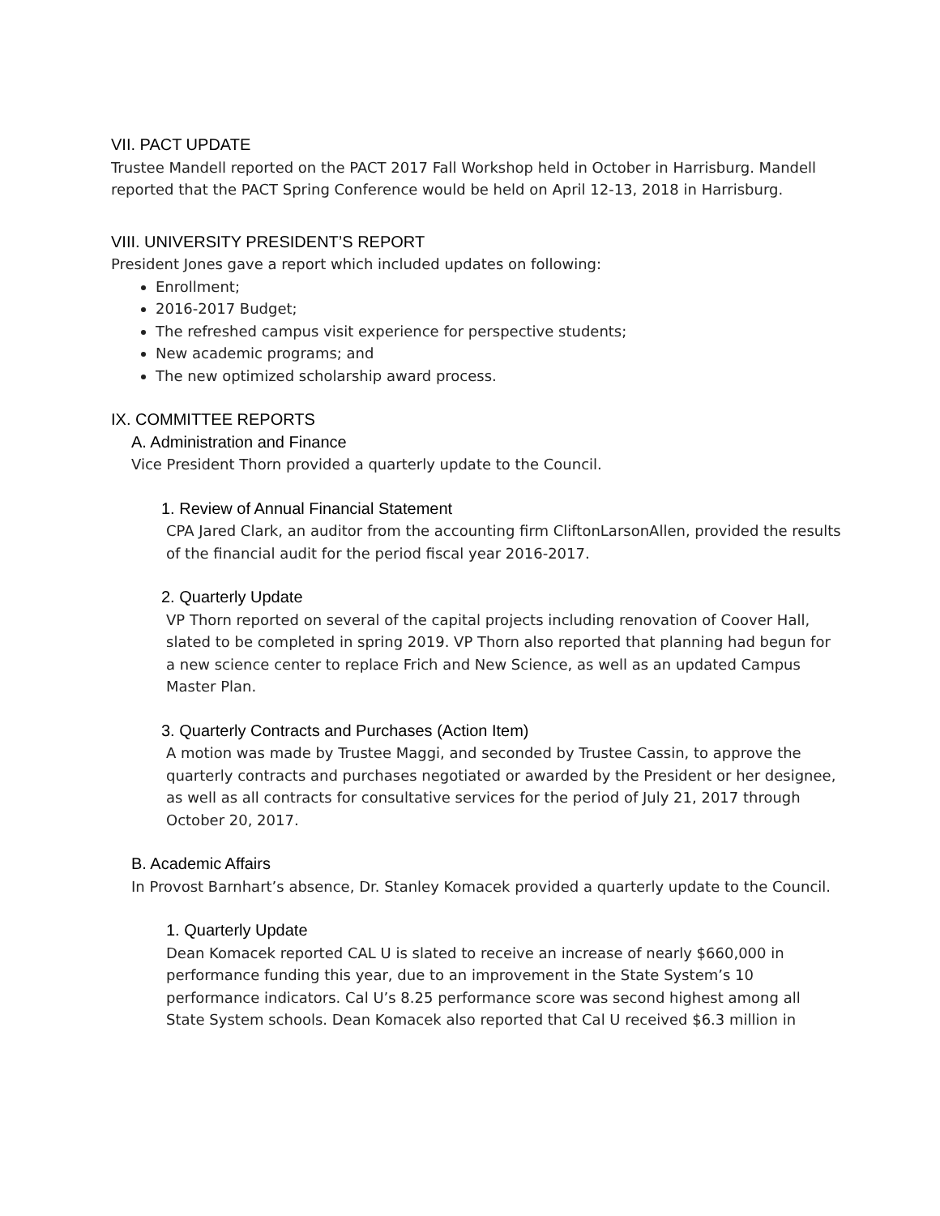VII. PACT UPDATE
Trustee Mandell reported on the PACT 2017 Fall Workshop held in October in Harrisburg. Mandell reported that the PACT Spring Conference would be held on April 12-13, 2018 in Harrisburg.
VIII. UNIVERSITY PRESIDENT’S REPORT
President Jones gave a report which included updates on following:
Enrollment;
2016-2017 Budget;
The refreshed campus visit experience for perspective students;
New academic programs; and
The new optimized scholarship award process.
IX. COMMITTEE REPORTS
A. Administration and Finance
Vice President Thorn provided a quarterly update to the Council.
1. Review of Annual Financial Statement
CPA Jared Clark, an auditor from the accounting firm CliftonLarsonAllen, provided the results of the financial audit for the period fiscal year 2016-2017.
2. Quarterly Update
VP Thorn reported on several of the capital projects including renovation of Coover Hall, slated to be completed in spring 2019. VP Thorn also reported that planning had begun for a new science center to replace Frich and New Science, as well as an updated Campus Master Plan.
3. Quarterly Contracts and Purchases (Action Item)
A motion was made by Trustee Maggi, and seconded by Trustee Cassin, to approve the quarterly contracts and purchases negotiated or awarded by the President or her designee, as well as all contracts for consultative services for the period of July 21, 2017 through October 20, 2017.
B. Academic Affairs
In Provost Barnhart’s absence, Dr. Stanley Komacek provided a quarterly update to the Council.
1. Quarterly Update
Dean Komacek reported CAL U is slated to receive an increase of nearly $660,000 in performance funding this year, due to an improvement in the State System’s 10 performance indicators. Cal U’s 8.25 performance score was second highest among all State System schools. Dean Komacek also reported that Cal U received $6.3 million in